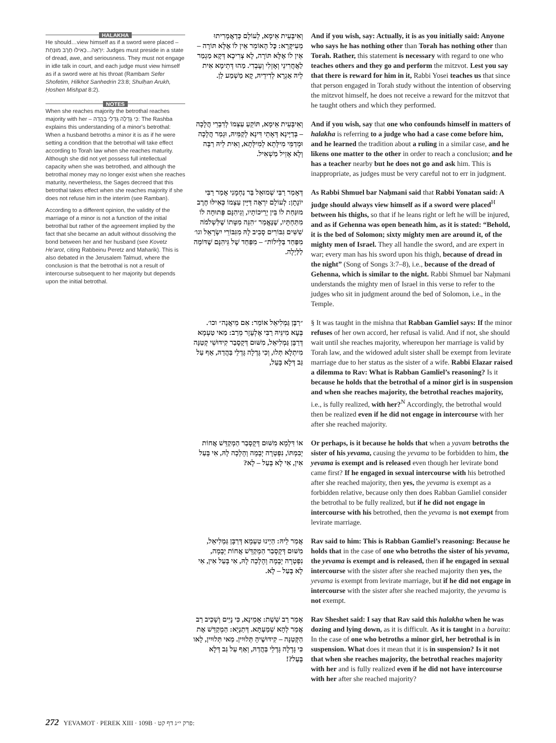HALAKHA
He should…view himself as if a sword were placed – יִרְאֶה...כְּאִילּוּ חֶרֶב מוּנַּחַת: Judges must preside in a state of dread, awe, and seriousness. They must not engage in idle talk in court, and each judge must view himself as if a sword were at his throat (Rambam Sefer Shofetim, Hilkhot Sanhedrin 23:8; Shulḥan Arukh, Ḥoshen Mishpat 8:2).
NOTES
When she reaches majority the betrothal reaches majority with her – כִּי גָּדְלָה גָּדְלֵי בַּהֲדַהּ: The Rashba explains this understanding of a minor's betrothal: When a husband betroths a minor it is as if he were setting a condition that the betrothal will take effect according to Torah law when she reaches maturity. Although she did not yet possess full intellectual capacity when she was betrothed, and although the betrothal money may no longer exist when she reaches maturity, nevertheless, the Sages decreed that this betrothal takes effect when she reaches majority if she does not refuse him in the interim (see Ramban).
According to a different opinion, the validity of the marriage of a minor is not a function of the initial betrothal but rather of the agreement implied by the fact that she became an adult without dissolving the bond between her and her husband (see Kovetz He'arot, citing Rabbeinu Peretz and Maharik). This is also debated in the Jerusalem Talmud, where the conclusion is that the betrothal is not a result of intercourse subsequent to her majority but depends upon the initial betrothal.
וְאִיבָּעֵית אֵימָא, לְעוֹלָם כְּדַאֲמָרִיתוּ מֵעִיקָּרָא: כׇּל הָאוֹמֵר אֵין לוֹ אֶלָּא תּוֹרָה – אֵין לוֹ אֶלָּא תּוֹרָה, לָא צְרִיכָא דְּקָא מַגְמַר לַאֲחֲרִינֵי וְאָזְלִי וְעָבְדִי. מַהוּ דְּתֵימָא אִית לֵיהּ אַגְרָא לְדִידֵיהּ, קָא מַשְׁמַע לַן.
And if you wish, say: Actually, it is as you initially said: Anyone who says he has nothing other than Torah has nothing other than Torah. Rather, this statement is necessary with regard to one who teaches others and they go and perform the mitzvot. Lest you say that there is reward for him in it, Rabbi Yosei teaches us that since that person engaged in Torah study without the intention of observing the mitzvot himself, he does not receive a reward for the mitzvot that he taught others and which they performed.
וְאִיבָּעֵית אֵימָא, תּוֹקֵעַ עַצְמוֹ לְדִבְרֵי הֲלָכָה – בְּדַיָּינָא דְּאָתֵי דִּינָא לְקַמֵּיהּ, וּגְמַר הֲלָכָה וּמְדַמֵּי מִילְּתָא לְמִילְּתָא, וְאִית לֵיהּ רַבָּה וְלָא אָזֵיל מַשְׁאִיל.
And if you wish, say that one who confounds himself in matters of halakha is referring to a judge who had a case come before him, and he learned the tradition about a ruling in a similar case, and he likens one matter to the other in order to reach a conclusion; and he has a teacher nearby but he does not go and ask him. This is inappropriate, as judges must be very careful not to err in judgment.
דְּאָמַר רַבִּי שְׁמוּאֵל בַּר נַחְמָנִי אָמַר רַבִּי יוֹנָתָן: לְעוֹלָם יִרְאֶה דַּיָּין עַצְמוֹ כְּאִילּוּ חֶרֶב מוּנַּחַת לוֹ בֵּין יְרֵיכוֹתָיו, וְגֵיהִנָּם פְּתוּחָה לוֹ מִתַּחְתָּיו, שֶׁנֶּאֱמַר ״הִנֵּה מִטָּתוֹ שֶׁלִּשְׁלֹמֹה שִׁשִּׁים גִּבּוֹרִים סָבִיב לָהּ מִגִּבּוֹרֵי יִשְׂרָאֵל וגו׳ מִפַּחַד בַּלֵּילוֹת״ – מִפַּחַד שֶׁל גֵּיהִנָּם שֶׁדּוֹמָה לַלַּיְלָה.
As Rabbi Shmuel bar Naḥmani said that Rabbi Yonatan said: A judge should always view himself as if a sword were placed<sup>H</sup> between his thighs, so that if he leans right or left he will be injured, and as if Gehenna was open beneath him, as it is stated: “Behold, it is the bed of Solomon; sixty mighty men are around it, of the mighty men of Israel. They all handle the sword, and are expert in war; every man has his sword upon his thigh, because of dread in the night” (Song of Songs 3:7–8), i.e., because of the dread of Gehenna, which is similar to the night. Rabbi Shmuel bar Naḥmani understands the mighty men of Israel in this verse to refer to the judges who sit in judgment around the bed of Solomon, i.e., in the Temple.
״רַבָּן גַּמְלִיאֵל אוֹמֵר: אִם מֵיאֲנָה״ וכו׳. בְּעָא מִינֵּיהּ רַבִּי אֶלְעָזָר מֵרַב: מַאי טַעְמָא דְּרַבָּן גַּמְלִיאֵל, מִשּׁוּם דְּקָסָבַר קִידּוּשֵׁי קְטַנָּה מִיתְלָא תְּלוּ, וְכִי גָּדְלָה גָּדְלֵי בַּהֲדַהּ, אַף עַל גַּב דְּלָא בָּעַל,
§ It was taught in the mishna that Rabban Gamliel says: If the minor refuses of her own accord, her refusal is valid. And if not, she should wait until she reaches majority, whereupon her marriage is valid by Torah law, and the widowed adult sister shall be exempt from levirate marriage due to her status as the sister of a wife. Rabbi Elazar raised a dilemma to Rav: What is Rabban Gamliel’s reasoning? Is it because he holds that the betrothal of a minor girl is in suspension and when she reaches majority, the betrothal reaches majority, i.e., is fully realized, with her?<sup>N</sup> Accordingly, the betrothal would then be realized even if he did not engage in intercourse with her after she reached majority.
אוֹ דִּלְמָא מִשּׁוּם דְּקָסָבַר הַמְקַדֵּשׁ אֲחוֹת יְבִמְתּוֹ, נִפְטְרָה יְבָמָה וְהָלְכָה לָהּ, אִי בָּעַל אִין, אִי לָא בָּעַל – לָא?
Or perhaps, is it because he holds that when a yavam betroths the sister of his yevama, causing the yevama to be forbidden to him, the yevama is exempt and is released even though her levirate bond came first? If he engaged in sexual intercourse with his betrothed after she reached majority, then yes, the yevama is exempt as a forbidden relative, because only then does Rabban Gamliel consider the betrothal to be fully realized, but if he did not engage in intercourse with his betrothed, then the yevama is not exempt from levirate marriage.
אֲמַר לֵיהּ: הַיְינוּ טַעְמָא דְּרַבָּן גַּמְלִיאֵל, מִשּׁוּם דְּקָסָבַר הַמְקַדֵּשׁ אֲחוֹת יְבָמָה, נִפְטְרָה יְבָמָה וְהָלְכָה לָהּ, אִי בָּעַל אִין, אִי לָא בָּעַל – לָא.
Rav said to him: This is Rabban Gamliel’s reasoning: Because he holds that in the case of one who betroths the sister of his yevama, the yevama is exempt and is released, then if he engaged in sexual intercourse with the sister after she reached majority then yes, the yevama is exempt from levirate marriage, but if he did not engage in intercourse with the sister after she reached majority, the yevama is not exempt.
אָמַר רַב שֵׁשֶׁת: אָמֵינָא, כִּי נָיֵים וְשָׁכֵיב רַב אֲמַר לְהָא שְׁמַעְתָּא. דְּתַנְיָא: הַמְקַדֵּשׁ אֶת הַקְּטַנָּה – קִידּוּשֶׁיהָ תְּלוּיִין. מַאי תְּלוּיִין, לָאו כִּי גָּדְלָה גָּדְלֵי בַּהֲדַהּ, וְאַף עַל גַּב דְּלָא בָּעַל?!
Rav Sheshet said: I say that Rav said this halakha when he was dozing and lying down, as it is difficult. As it is taught in a baraita: In the case of one who betroths a minor girl, her betrothal is in suspension. What does it mean that it is in suspension? Is it not that when she reaches majority, the betrothal reaches majority with her and is fully realized even if he did not have intercourse with her after she reached majority?
272 YEVAMOT · PEREK XIII · 109B · פרק י״ג דף קט: